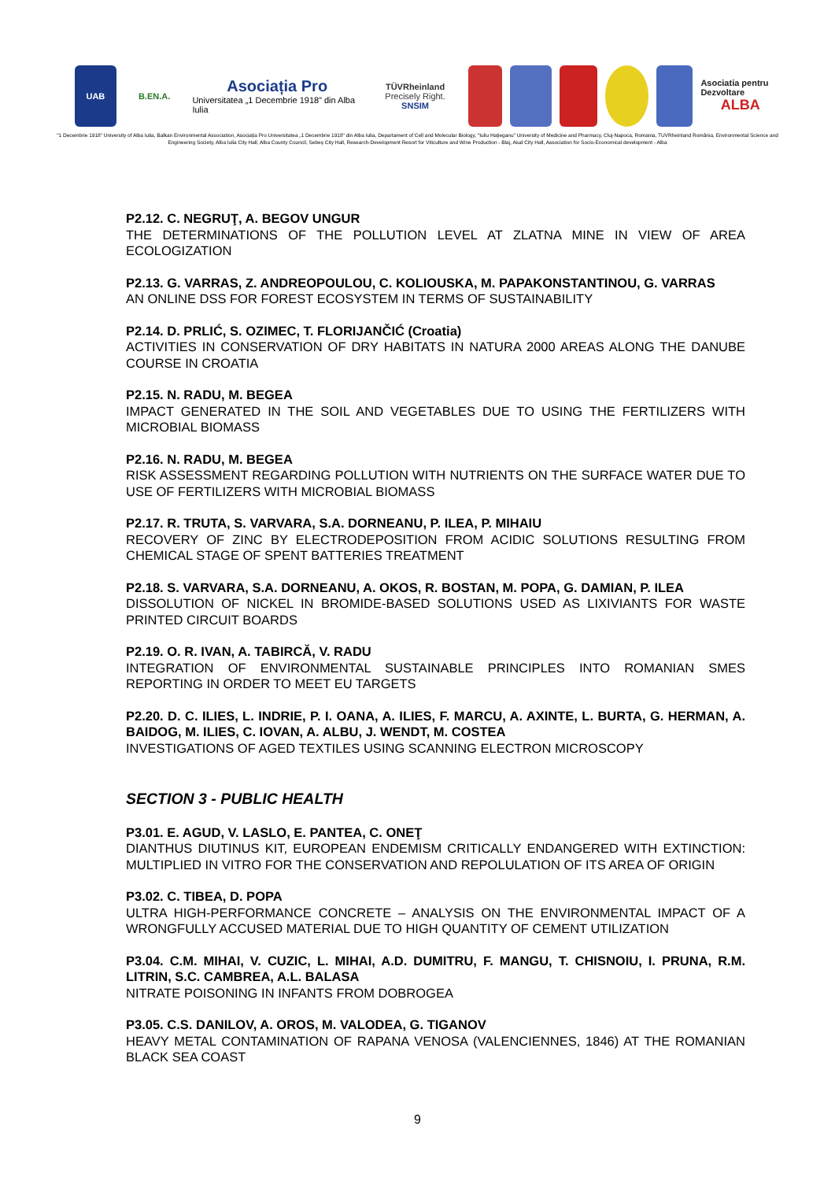UAB B.EN.A.
Asociația Pro
Universitatea „1 Decembrie 1918” din Alba Iulia
TÜVRheinland
Precisely Right.
SNSIM
Asociatia pentru Dezvoltare
ALBA
"1 Decembrie 1918" University of Alba Iulia, Balkan Environmental Association, Asociația Pro Universitatea „1 Decembrie 1918" din Alba Iulia, Departament of Cell and Molecular Biology, "Iuliu Hațieganu" University of Medicine and Pharmacy, Cluj-Napoca, Romania, TUVRheinland România, Environmental Science and Engineering Society, Alba Iulia City Hall, Alba County Council, Sebeș City Hall, Research-Development Resort for Viticulture and Wine Production - Blaj, Aiud City Hall, Association for Socio-Economical development - Alba
P2.12. C. NEGRUŢ, A. BEGOV UNGUR
THE DETERMINATIONS OF THE POLLUTION LEVEL AT ZLATNA MINE IN VIEW OF AREA ECOLOGIZATION
P2.13. G. VARRAS, Z. ANDREOPOULOU, C. KOLIOUSKA, M. PAPAKONSTANTINOU, G. VARRAS
AN ONLINE DSS FOR FOREST ECOSYSTEM IN TERMS OF SUSTAINABILITY
P2.14. D. PRLIĆ, S. OZIMEC, T. FLORIJANČIĆ (Croatia)
ACTIVITIES IN CONSERVATION OF DRY HABITATS IN NATURA 2000 AREAS ALONG THE DANUBE COURSE IN CROATIA
P2.15. N. RADU, M. BEGEA
IMPACT GENERATED IN THE SOIL AND VEGETABLES DUE TO USING THE FERTILIZERS WITH MICROBIAL BIOMASS
P2.16. N. RADU, M. BEGEA
RISK ASSESSMENT REGARDING POLLUTION WITH NUTRIENTS ON THE SURFACE WATER DUE TO USE OF FERTILIZERS WITH MICROBIAL BIOMASS
P2.17. R. TRUTA, S. VARVARA, S.A. DORNEANU, P. ILEA, P. MIHAIU
RECOVERY OF ZINC BY ELECTRODEPOSITION FROM ACIDIC SOLUTIONS RESULTING FROM CHEMICAL STAGE OF SPENT BATTERIES TREATMENT
P2.18. S. VARVARA, S.A. DORNEANU, A. OKOS, R. BOSTAN, M. POPA, G. DAMIAN, P. ILEA
DISSOLUTION OF NICKEL IN BROMIDE-BASED SOLUTIONS USED AS LIXIVIANTS FOR WASTE PRINTED CIRCUIT BOARDS
P2.19. O. R. IVAN, A. TABIRCĂ, V. RADU
INTEGRATION OF ENVIRONMENTAL SUSTAINABLE PRINCIPLES INTO ROMANIAN SMES REPORTING IN ORDER TO MEET EU TARGETS
P2.20. D. C. ILIES, L. INDRIE, P. I. OANA, A. ILIES, F. MARCU, A. AXINTE, L. BURTA, G. HERMAN, A. BAIDOG, M. ILIES, C. IOVAN, A. ALBU, J. WENDT, M. COSTEA
INVESTIGATIONS OF AGED TEXTILES USING SCANNING ELECTRON MICROSCOPY
SECTION 3 - PUBLIC HEALTH
P3.01. E. AGUD, V. LASLO, E. PANTEA, C. ONEŢ
DIANTHUS DIUTINUS KIT, EUROPEAN ENDEMISM CRITICALLY ENDANGERED WITH EXTINCTION: MULTIPLIED IN VITRO FOR THE CONSERVATION AND REPOLULATION OF ITS AREA OF ORIGIN
P3.02. C. TIBEA, D. POPA
ULTRA HIGH-PERFORMANCE CONCRETE – ANALYSIS ON THE ENVIRONMENTAL IMPACT OF A WRONGFULLY ACCUSED MATERIAL DUE TO HIGH QUANTITY OF CEMENT UTILIZATION
P3.04. C.M. MIHAI, V. CUZIC, L. MIHAI, A.D. DUMITRU, F. MANGU, T. CHISNOIU, I. PRUNA, R.M. LITRIN, S.C. CAMBREA, A.L. BALASA
NITRATE POISONING IN INFANTS FROM DOBROGEA
P3.05. C.S. DANILOV, A. OROS, M. VALODEA, G. TIGANOV
HEAVY METAL CONTAMINATION OF RAPANA VENOSA (VALENCIENNES, 1846) AT THE ROMANIAN BLACK SEA COAST
9